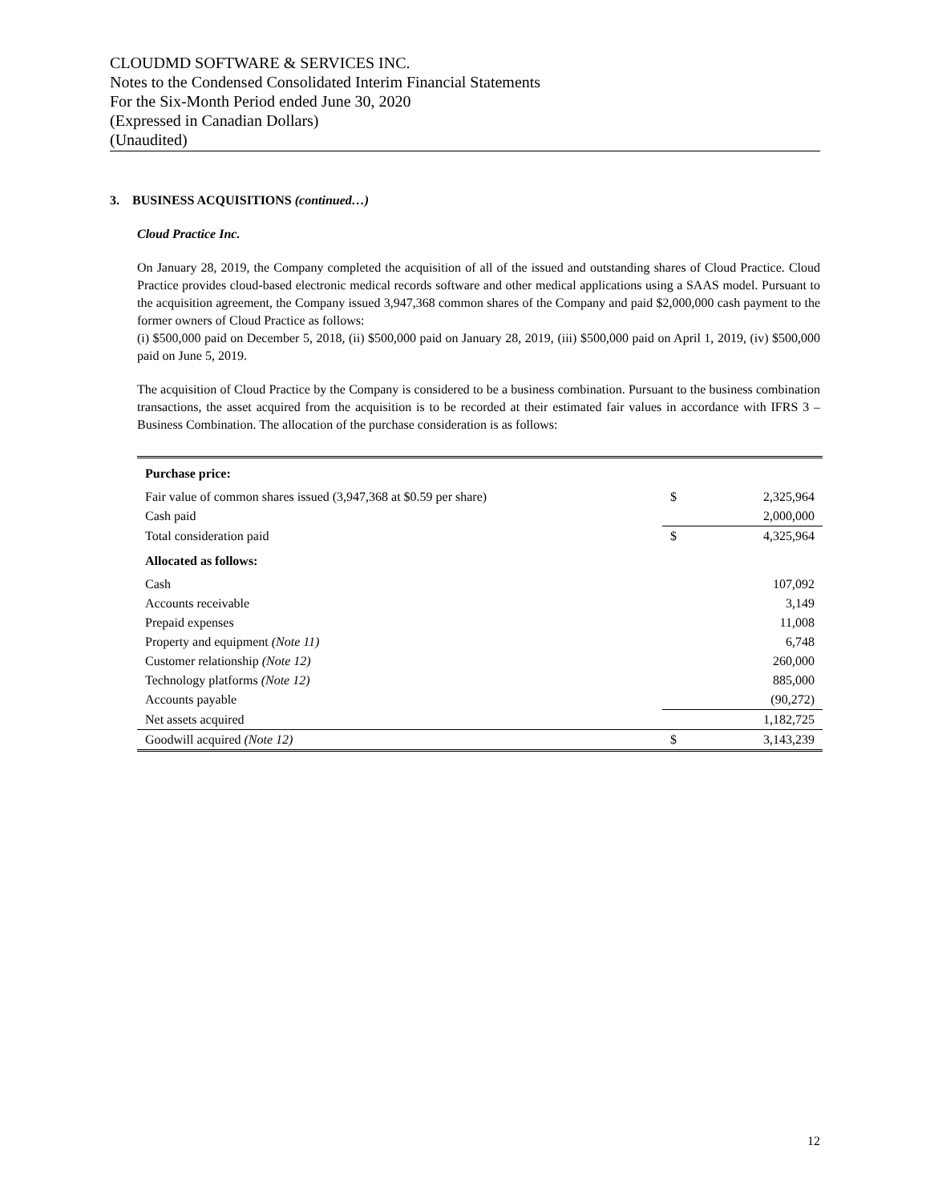CLOUDMD SOFTWARE & SERVICES INC.
Notes to the Condensed Consolidated Interim Financial Statements
For the Six-Month Period ended June 30, 2020
(Expressed in Canadian Dollars)
(Unaudited)
3. BUSINESS ACQUISITIONS (continued…)
Cloud Practice Inc.
On January 28, 2019, the Company completed the acquisition of all of the issued and outstanding shares of Cloud Practice. Cloud Practice provides cloud-based electronic medical records software and other medical applications using a SAAS model. Pursuant to the acquisition agreement, the Company issued 3,947,368 common shares of the Company and paid $2,000,000 cash payment to the former owners of Cloud Practice as follows:
(i) $500,000 paid on December 5, 2018, (ii) $500,000 paid on January 28, 2019, (iii) $500,000 paid on April 1, 2019, (iv) $500,000 paid on June 5, 2019.
The acquisition of Cloud Practice by the Company is considered to be a business combination. Pursuant to the business combination transactions, the asset acquired from the acquisition is to be recorded at their estimated fair values in accordance with IFRS 3 – Business Combination. The allocation of the purchase consideration is as follows:
| Purchase price: | | |
| Fair value of common shares issued (3,947,368 at $0.59 per share) | $ | 2,325,964 |
| Cash paid | | 2,000,000 |
| Total consideration paid | $ | 4,325,964 |
| Allocated as follows: | | |
| Cash | | 107,092 |
| Accounts receivable | | 3,149 |
| Prepaid expenses | | 11,008 |
| Property and equipment (Note 11) | | 6,748 |
| Customer relationship (Note 12) | | 260,000 |
| Technology platforms (Note 12) | | 885,000 |
| Accounts payable | | (90,272) |
| Net assets acquired | | 1,182,725 |
| Goodwill acquired (Note 12) | $ | 3,143,239 |
12